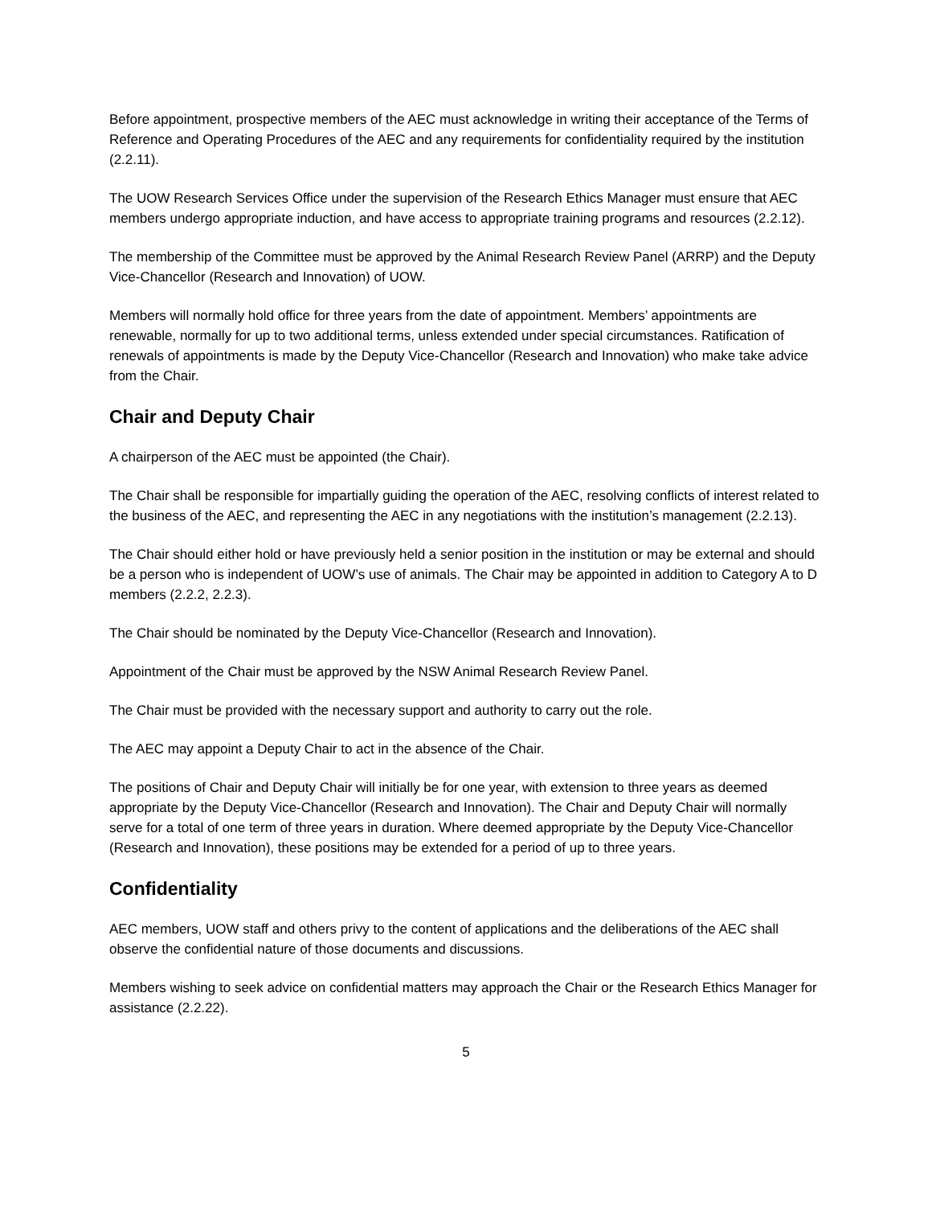Before appointment, prospective members of the AEC must acknowledge in writing their acceptance of the Terms of Reference and Operating Procedures of the AEC and any requirements for confidentiality required by the institution (2.2.11).
The UOW Research Services Office under the supervision of the Research Ethics Manager must ensure that AEC members undergo appropriate induction, and have access to appropriate training programs and resources (2.2.12).
The membership of the Committee must be approved by the Animal Research Review Panel (ARRP) and the Deputy Vice-Chancellor (Research and Innovation) of UOW.
Members will normally hold office for three years from the date of appointment. Members’ appointments are renewable, normally for up to two additional terms, unless extended under special circumstances. Ratification of renewals of appointments is made by the Deputy Vice-Chancellor (Research and Innovation) who make take advice from the Chair.
Chair and Deputy Chair
A chairperson of the AEC must be appointed (the Chair).
The Chair shall be responsible for impartially guiding the operation of the AEC, resolving conflicts of interest related to the business of the AEC, and representing the AEC in any negotiations with the institution’s management (2.2.13).
The Chair should either hold or have previously held a senior position in the institution or may be external and should be a person who is independent of UOW’s use of animals. The Chair may be appointed in addition to Category A to D members (2.2.2, 2.2.3).
The Chair should be nominated by the Deputy Vice-Chancellor (Research and Innovation).
Appointment of the Chair must be approved by the NSW Animal Research Review Panel.
The Chair must be provided with the necessary support and authority to carry out the role.
The AEC may appoint a Deputy Chair to act in the absence of the Chair.
The positions of Chair and Deputy Chair will initially be for one year, with extension to three years as deemed appropriate by the Deputy Vice-Chancellor (Research and Innovation). The Chair and Deputy Chair will normally serve for a total of one term of three years in duration. Where deemed appropriate by the Deputy Vice-Chancellor (Research and Innovation), these positions may be extended for a period of up to three years.
Confidentiality
AEC members, UOW staff and others privy to the content of applications and the deliberations of the AEC shall observe the confidential nature of those documents and discussions.
Members wishing to seek advice on confidential matters may approach the Chair or the Research Ethics Manager for assistance (2.2.22).
5